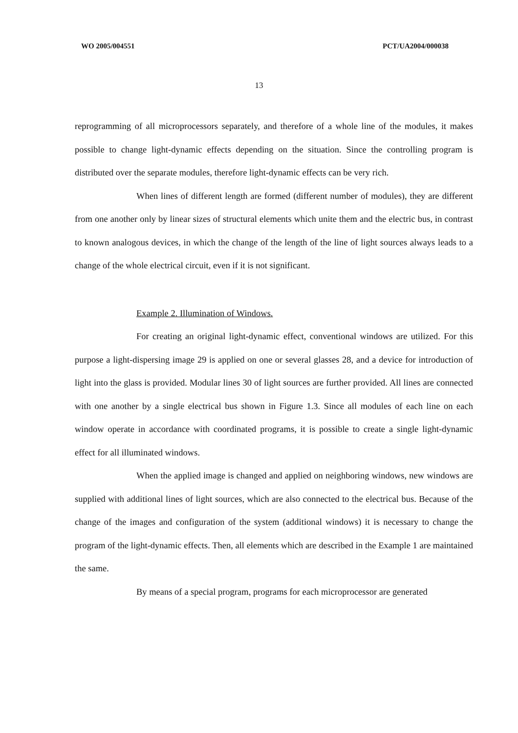WO 2005/004551 PCT/UA2004/000038
13
reprogramming of all microprocessors separately, and therefore of a whole line of the modules, it makes possible to change light-dynamic effects depending on the situation. Since the controlling program is distributed over the separate modules, therefore light-dynamic effects can be very rich.
When lines of different length are formed (different number of modules), they are different from one another only by linear sizes of structural elements which unite them and the electric bus, in contrast to known analogous devices, in which the change of the length of the line of light sources always leads to a change of the whole electrical circuit, even if it is not significant.
Example 2. Illumination of Windows.
For creating an original light-dynamic effect, conventional windows are utilized. For this purpose a light-dispersing image 29 is applied on one or several glasses 28, and a device for introduction of light into the glass is provided. Modular lines 30 of light sources are further provided. All lines are connected with one another by a single electrical bus shown in Figure 1.3. Since all modules of each line on each window operate in accordance with coordinated programs, it is possible to create a single light-dynamic effect for all illuminated windows.
When the applied image is changed and applied on neighboring windows, new windows are supplied with additional lines of light sources, which are also connected to the electrical bus. Because of the change of the images and configuration of the system (additional windows) it is necessary to change the program of the light-dynamic effects. Then, all elements which are described in the Example 1 are maintained the same.
By means of a special program, programs for each microprocessor are generated